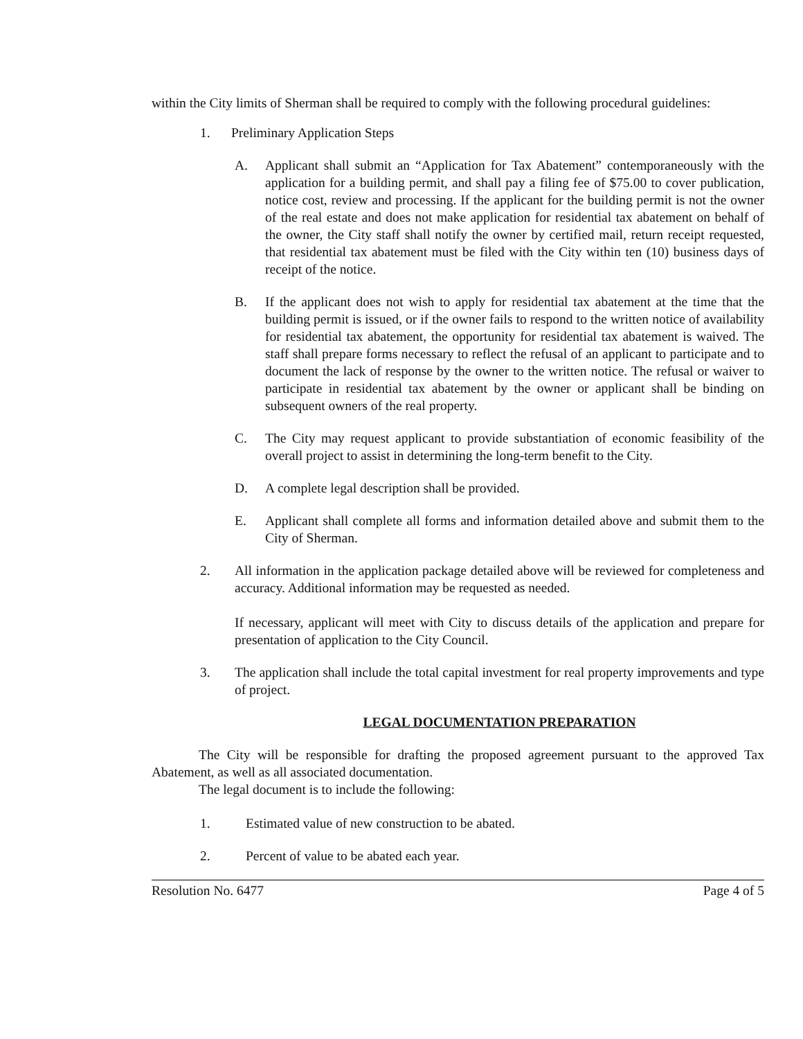within the City limits of Sherman shall be required to comply with the following procedural guidelines:
1. Preliminary Application Steps
A. Applicant shall submit an “Application for Tax Abatement” contemporaneously with the application for a building permit, and shall pay a filing fee of $75.00 to cover publication, notice cost, review and processing. If the applicant for the building permit is not the owner of the real estate and does not make application for residential tax abatement on behalf of the owner, the City staff shall notify the owner by certified mail, return receipt requested, that residential tax abatement must be filed with the City within ten (10) business days of receipt of the notice.
B. If the applicant does not wish to apply for residential tax abatement at the time that the building permit is issued, or if the owner fails to respond to the written notice of availability for residential tax abatement, the opportunity for residential tax abatement is waived. The staff shall prepare forms necessary to reflect the refusal of an applicant to participate and to document the lack of response by the owner to the written notice. The refusal or waiver to participate in residential tax abatement by the owner or applicant shall be binding on subsequent owners of the real property.
C. The City may request applicant to provide substantiation of economic feasibility of the overall project to assist in determining the long-term benefit to the City.
D. A complete legal description shall be provided.
E. Applicant shall complete all forms and information detailed above and submit them to the City of Sherman.
2. All information in the application package detailed above will be reviewed for completeness and accuracy. Additional information may be requested as needed.
If necessary, applicant will meet with City to discuss details of the application and prepare for presentation of application to the City Council.
3. The application shall include the total capital investment for real property improvements and type of project.
LEGAL DOCUMENTATION PREPARATION
The City will be responsible for drafting the proposed agreement pursuant to the approved Tax Abatement, as well as all associated documentation.
The legal document is to include the following:
1. Estimated value of new construction to be abated.
2. Percent of value to be abated each year.
Resolution No. 6477 Page 4 of 5